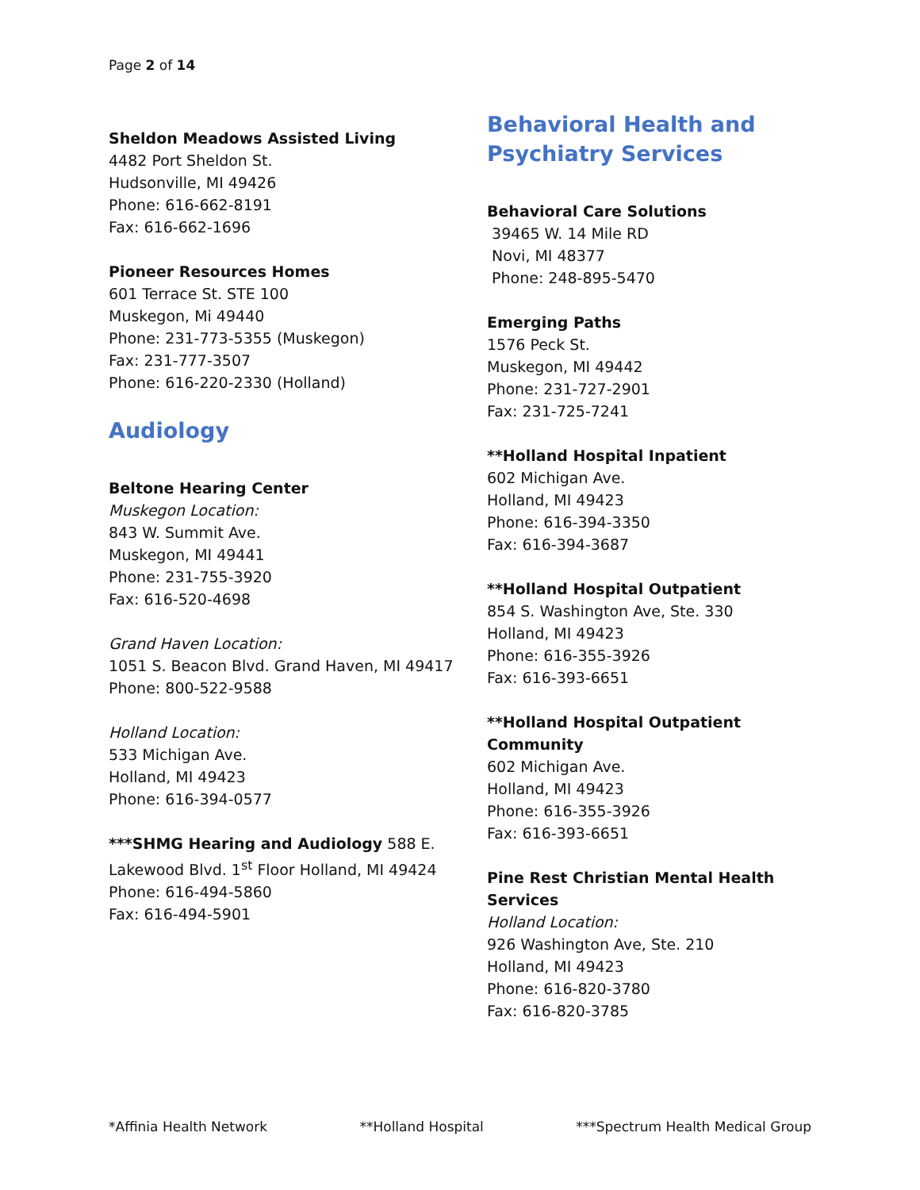Page 2 of 14
Sheldon Meadows Assisted Living
4482 Port Sheldon St.
Hudsonville, MI 49426
Phone: 616-662-8191
Fax: 616-662-1696
Pioneer Resources Homes
601 Terrace St. STE 100
Muskegon, Mi 49440
Phone: 231-773-5355 (Muskegon)
Fax: 231-777-3507
Phone: 616-220-2330 (Holland)
Audiology
Beltone Hearing Center
Muskegon Location:
843 W. Summit Ave.
Muskegon, MI 49441
Phone: 231-755-3920
Fax: 616-520-4698
Grand Haven Location:
1051 S. Beacon Blvd. Grand Haven, MI 49417 Phone: 800-522-9588
Holland Location:
533 Michigan Ave.
Holland, MI 49423
Phone: 616-394-0577
***SHMG Hearing and Audiology 588 E. Lakewood Blvd. 1<sup>st</sup> Floor Holland, MI 49424
Phone: 616-494-5860
Fax: 616-494-5901
Behavioral Health and Psychiatry Services
Behavioral Care Solutions
39465 W. 14 Mile RD
Novi, MI 48377
Phone: 248-895-5470
Emerging Paths
1576 Peck St.
Muskegon, MI 49442
Phone: 231-727-2901
Fax: 231-725-7241
**Holland Hospital Inpatient
602 Michigan Ave.
Holland, MI 49423
Phone: 616-394-3350
Fax: 616-394-3687
**Holland Hospital Outpatient
854 S. Washington Ave, Ste. 330
Holland, MI 49423
Phone: 616-355-3926
Fax: 616-393-6651
**Holland Hospital Outpatient Community
602 Michigan Ave.
Holland, MI 49423
Phone: 616-355-3926
Fax: 616-393-6651
Pine Rest Christian Mental Health Services
Holland Location:
926 Washington Ave, Ste. 210
Holland, MI 49423
Phone: 616-820-3780
Fax: 616-820-3785
*Affinia Health Network **Holland Hospital ***Spectrum Health Medical Group